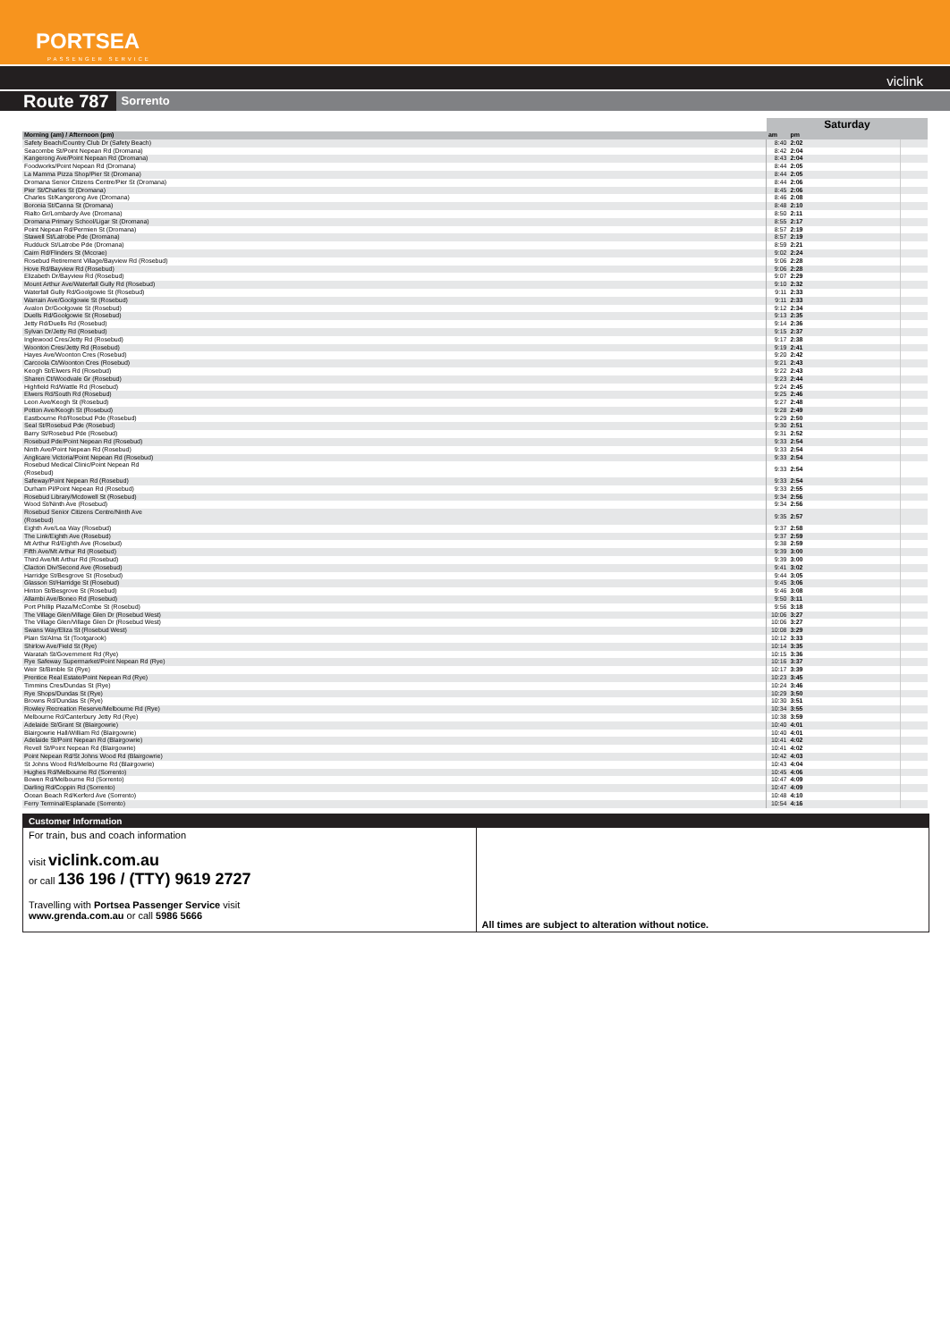PORTSEA
PASSENGER SERVICE
viclink
Route 787
Sorrento
| | Saturday | | |
| --- | --- | --- | --- |
| Morning (am) / Afternoon (pm) | am | pm | |
| Safety Beach/Country Club Dr (Safety Beach) | 8:40 | 2:02 | |
| Seacombe St/Point Nepean Rd (Dromana) | 8:42 | 2:04 | |
| Kangerong Ave/Point Nepean Rd (Dromana) | 8:43 | 2:04 | |
| Foodworks/Point Nepean Rd (Dromana) | 8:44 | 2:05 | |
| La Mamma Pizza Shop/Pier St (Dromana) | 8:44 | 2:05 | |
| Dromana Senior Citizens Centre/Pier St (Dromana) | 8:44 | 2:06 | |
| Pier St/Charles St (Dromana) | 8:45 | 2:06 | |
| Charles St/Kangerong Ave (Dromana) | 8:46 | 2:08 | |
| Boronia St/Canna St (Dromana) | 8:48 | 2:10 | |
| Rialto Gr/Lombardy Ave (Dromana) | 8:50 | 2:11 | |
| Dromana Primary School/Ligar St (Dromana) | 8:55 | 2:17 | |
| Point Nepean Rd/Permien St (Dromana) | 8:57 | 2:19 | |
| Stawell St/Latrobe Pde (Dromana) | 8:57 | 2:19 | |
| Rudduck St/Latrobe Pde (Dromana) | 8:59 | 2:21 | |
| Cairn Rd/Flinders St (Mccrae) | 9:02 | 2:24 | |
| Rosebud Retirement Village/Bayview Rd (Rosebud) | 9:06 | 2:28 | |
| Hove Rd/Bayview Rd (Rosebud) | 9:06 | 2:28 | |
| Elizabeth Dr/Bayview Rd (Rosebud) | 9:07 | 2:29 | |
| Mount Arthur Ave/Waterfall Gully Rd (Rosebud) | 9:10 | 2:32 | |
| Waterfall Gully Rd/Goolgowie St (Rosebud) | 9:11 | 2:33 | |
| Warrain Ave/Goolgowie St (Rosebud) | 9:11 | 2:33 | |
| Avalon Dr/Goolgowie St (Rosebud) | 9:12 | 2:34 | |
| Duells Rd/Goolgowie St (Rosebud) | 9:13 | 2:35 | |
| Jetty Rd/Duells Rd (Rosebud) | 9:14 | 2:36 | |
| Sylvan Dr/Jetty Rd (Rosebud) | 9:15 | 2:37 | |
| Inglewood Cres/Jetty Rd (Rosebud) | 9:17 | 2:38 | |
| Woonton Cres/Jetty Rd (Rosebud) | 9:19 | 2:41 | |
| Hayes Ave/Woonton Cres (Rosebud) | 9:20 | 2:42 | |
| Carcoola Ct/Woonton Cres (Rosebud) | 9:21 | 2:43 | |
| Keogh St/Elwers Rd (Rosebud) | 9:22 | 2:43 | |
| Sharen Ct/Woodvale Gr (Rosebud) | 9:23 | 2:44 | |
| Highfield Rd/Wattle Rd (Rosebud) | 9:24 | 2:45 | |
| Elwers Rd/South Rd (Rosebud) | 9:25 | 2:46 | |
| Leon Ave/Keogh St (Rosebud) | 9:27 | 2:48 | |
| Potton Ave/Keogh St (Rosebud) | 9:28 | 2:49 | |
| Eastbourne Rd/Rosebud Pde (Rosebud) | 9:29 | 2:50 | |
| Seal St/Rosebud Pde (Rosebud) | 9:30 | 2:51 | |
| Barry St/Rosebud Pde (Rosebud) | 9:31 | 2:52 | |
| Rosebud Pde/Point Nepean Rd (Rosebud) | 9:33 | 2:54 | |
| Ninth Ave/Point Nepean Rd (Rosebud) | 9:33 | 2:54 | |
| Anglicare Victoria/Point Nepean Rd (Rosebud) | 9:33 | 2:54 | |
| Rosebud Medical Clinic/Point Nepean Rd (Rosebud) | 9:33 | 2:54 | |
| Safeway/Point Nepean Rd (Rosebud) | 9:33 | 2:54 | |
| Durham Pl/Point Nepean Rd (Rosebud) | 9:33 | 2:55 | |
| Rosebud Library/Mcdowell St (Rosebud) | 9:34 | 2:56 | |
| Wood St/Ninth Ave (Rosebud) | 9:34 | 2:56 | |
| Rosebud Senior Citizens Centre/Ninth Ave (Rosebud) | 9:35 | 2:57 | |
| Eighth Ave/Lea Way (Rosebud) | 9:37 | 2:58 | |
| The Link/Eighth Ave (Rosebud) | 9:37 | 2:59 | |
| Mt Arthur Rd/Eighth Ave (Rosebud) | 9:38 | 2:59 | |
| Fifth Ave/Mt Arthur Rd (Rosebud) | 9:39 | 3:00 | |
| Third Ave/Mt Arthur Rd (Rosebud) | 9:39 | 3:00 | |
| Clacton Div/Second Ave (Rosebud) | 9:41 | 3:02 | |
| Harridge St/Besgrove St (Rosebud) | 9:44 | 3:05 | |
| Glasson St/Harridge St (Rosebud) | 9:45 | 3:06 | |
| Hinton St/Besgrove St (Rosebud) | 9:46 | 3:08 | |
| Allambi Ave/Boneo Rd (Rosebud) | 9:50 | 3:11 | |
| Port Phillip Plaza/McCombe St (Rosebud) | 9:56 | 3:18 | |
| The Village Glen/Village Glen Dr (Rosebud West) | 10:06 | 3:27 | |
| The Village Glen/Village Glen Dr (Rosebud West) | 10:06 | 3:27 | |
| Swans Way/Eliza St (Rosebud West) | 10:08 | 3:29 | |
| Plain St/Alma St (Tootgarook) | 10:12 | 3:33 | |
| Shirlow Ave/Field St (Rye) | 10:14 | 3:35 | |
| Waratah St/Government Rd (Rye) | 10:15 | 3:36 | |
| Rye Safeway Supermarket/Point Nepean Rd (Rye) | 10:16 | 3:37 | |
| Weir St/Bimble St (Rye) | 10:17 | 3:39 | |
| Prentice Real Estate/Point Nepean Rd (Rye) | 10:23 | 3:45 | |
| Timmins Cres/Dundas St (Rye) | 10:24 | 3:46 | |
| Rye Shops/Dundas St (Rye) | 10:29 | 3:50 | |
| Browns Rd/Dundas St (Rye) | 10:30 | 3:51 | |
| Rowley Recreation Reserve/Melbourne Rd (Rye) | 10:34 | 3:55 | |
| Melbourne Rd/Canterbury Jetty Rd (Rye) | 10:38 | 3:59 | |
| Adelaide St/Grant St (Blairgowrie) | 10:40 | 4:01 | |
| Blairgowrie Hall/William Rd (Blairgowrie) | 10:40 | 4:01 | |
| Adelaide St/Point Nepean Rd (Blairgowrie) | 10:41 | 4:02 | |
| Revell St/Point Nepean Rd (Blairgowrie) | 10:41 | 4:02 | |
| Point Nepean Rd/St Johns Wood Rd (Blairgowrie) | 10:42 | 4:03 | |
| St Johns Wood Rd/Melbourne Rd (Blairgowrie) | 10:43 | 4:04 | |
| Hughes Rd/Melbourne Rd (Sorrento) | 10:45 | 4:06 | |
| Bowen Rd/Melbourne Rd (Sorrento) | 10:47 | 4:09 | |
| Darling Rd/Coppin Rd (Sorrento) | 10:47 | 4:09 | |
| Ocean Beach Rd/Kerferd Ave (Sorrento) | 10:48 | 4:10 | |
| Ferry Terminal/Esplanade (Sorrento) | 10:54 | 4:16 | |
Customer Information
For train, bus and coach information
visit viclink.com.au
or call 136 196 / (TTY) 9619 2727
Travelling with Portsea Passenger Service visit
www.grenda.com.au or call 5986 5666
All times are subject to alteration without notice.